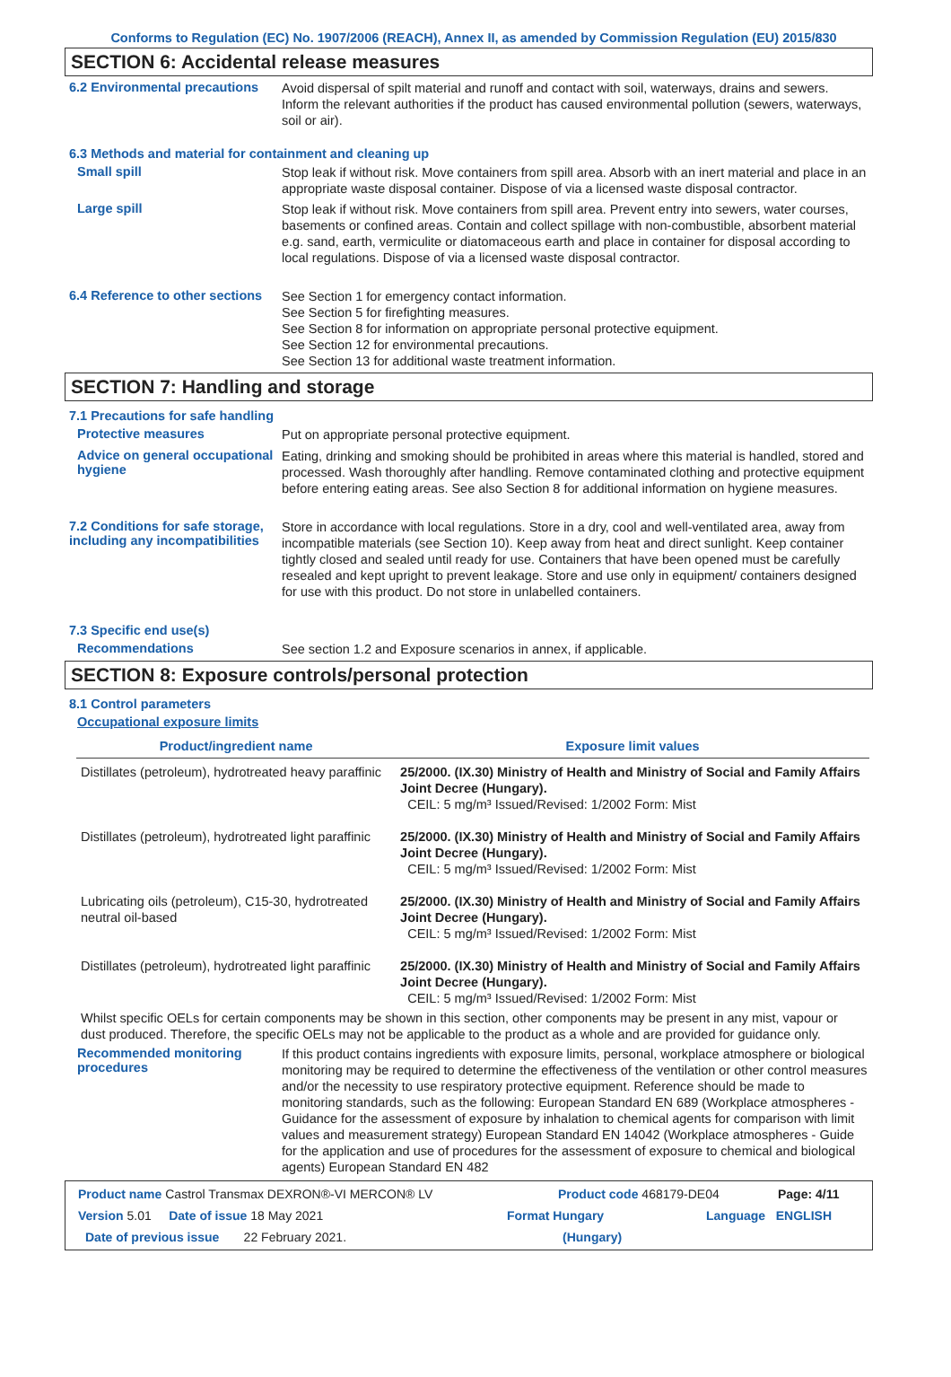Conforms to Regulation (EC) No. 1907/2006 (REACH), Annex II, as amended by Commission Regulation (EU) 2015/830
SECTION 6: Accidental release measures
6.2 Environmental precautions
Avoid dispersal of spilt material and runoff and contact with soil, waterways, drains and sewers. Inform the relevant authorities if the product has caused environmental pollution (sewers, waterways, soil or air).
6.3 Methods and material for containment and cleaning up
Small spill
Stop leak if without risk. Move containers from spill area. Absorb with an inert material and place in an appropriate waste disposal container. Dispose of via a licensed waste disposal contractor.
Large spill
Stop leak if without risk. Move containers from spill area. Prevent entry into sewers, water courses, basements or confined areas. Contain and collect spillage with non-combustible, absorbent material e.g. sand, earth, vermiculite or diatomaceous earth and place in container for disposal according to local regulations. Dispose of via a licensed waste disposal contractor.
6.4 Reference to other sections
See Section 1 for emergency contact information.
See Section 5 for firefighting measures.
See Section 8 for information on appropriate personal protective equipment.
See Section 12 for environmental precautions.
See Section 13 for additional waste treatment information.
SECTION 7: Handling and storage
7.1 Precautions for safe handling
Protective measures
Put on appropriate personal protective equipment.
Advice on general occupational hygiene
Eating, drinking and smoking should be prohibited in areas where this material is handled, stored and processed. Wash thoroughly after handling. Remove contaminated clothing and protective equipment before entering eating areas. See also Section 8 for additional information on hygiene measures.
7.2 Conditions for safe storage, including any incompatibilities
Store in accordance with local regulations. Store in a dry, cool and well-ventilated area, away from incompatible materials (see Section 10). Keep away from heat and direct sunlight. Keep container tightly closed and sealed until ready for use. Containers that have been opened must be carefully resealed and kept upright to prevent leakage. Store and use only in equipment/ containers designed for use with this product. Do not store in unlabelled containers.
7.3 Specific end use(s)
Recommendations
See section 1.2 and Exposure scenarios in annex, if applicable.
SECTION 8: Exposure controls/personal protection
8.1 Control parameters
Occupational exposure limits
| Product/ingredient name | Exposure limit values |
| --- | --- |
| Distillates (petroleum), hydrotreated heavy paraffinic | 25/2000. (IX.30) Ministry of Health and Ministry of Social and Family Affairs Joint Decree (Hungary). CEIL: 5 mg/m³ Issued/Revised: 1/2002 Form: Mist |
| Distillates (petroleum), hydrotreated light paraffinic | 25/2000. (IX.30) Ministry of Health and Ministry of Social and Family Affairs Joint Decree (Hungary). CEIL: 5 mg/m³ Issued/Revised: 1/2002 Form: Mist |
| Lubricating oils (petroleum), C15-30, hydrotreated neutral oil-based | 25/2000. (IX.30) Ministry of Health and Ministry of Social and Family Affairs Joint Decree (Hungary). CEIL: 5 mg/m³ Issued/Revised: 1/2002 Form: Mist |
| Distillates (petroleum), hydrotreated light paraffinic | 25/2000. (IX.30) Ministry of Health and Ministry of Social and Family Affairs Joint Decree (Hungary). CEIL: 5 mg/m³ Issued/Revised: 1/2002 Form: Mist |
Whilst specific OELs for certain components may be shown in this section, other components may be present in any mist, vapour or dust produced. Therefore, the specific OELs may not be applicable to the product as a whole and are provided for guidance only.
Recommended monitoring procedures
If this product contains ingredients with exposure limits, personal, workplace atmosphere or biological monitoring may be required to determine the effectiveness of the ventilation or other control measures and/or the necessity to use respiratory protective equipment. Reference should be made to monitoring standards, such as the following: European Standard EN 689 (Workplace atmospheres - Guidance for the assessment of exposure by inhalation to chemical agents for comparison with limit values and measurement strategy) European Standard EN 14042 (Workplace atmospheres - Guide for the application and use of procedures for the assessment of exposure to chemical and biological agents) European Standard EN 482
Product name Castrol Transmax DEXRON®-VI MERCON® LV Product code 468179-DE04 Page: 4/11
Version 5.01 Date of issue 18 May 2021 Format Hungary Language ENGLISH
Date of previous issue 22 February 2021. (Hungary)